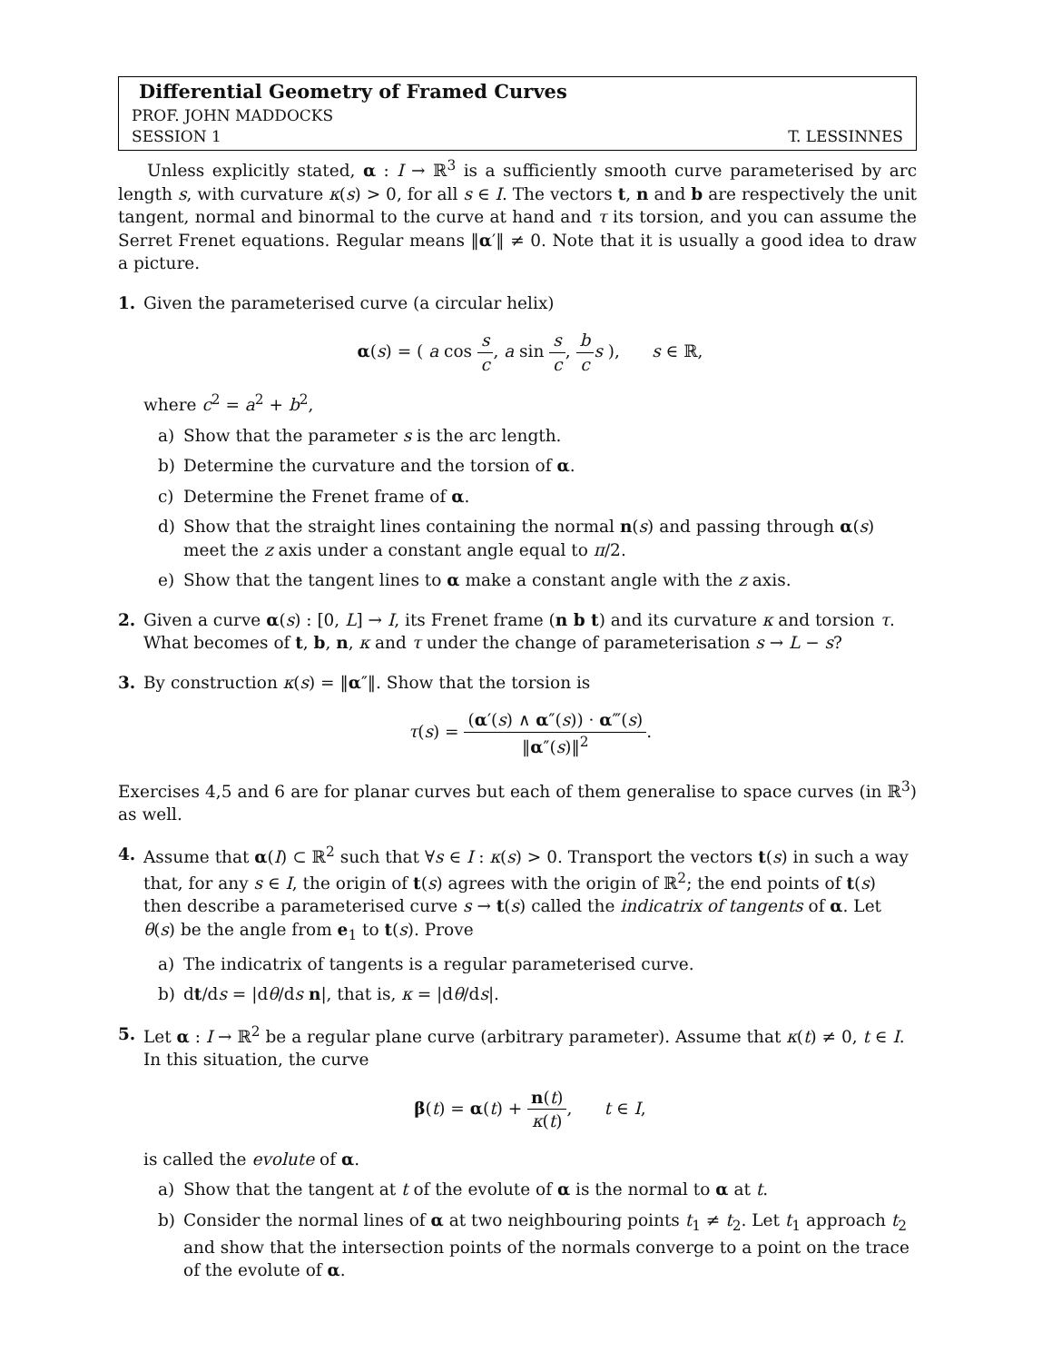Differential Geometry of Framed Curves
PROF. JOHN MADDOCKS
SESSION 1 T. LESSINNES
Unless explicitly stated, α : I → ℝ<sup>3</sup> is a sufficiently smooth curve parameterised by arc length s, with curvature κ(s) > 0, for all s ∈ I. The vectors t, n and b are respectively the unit tangent, normal and binormal to the curve at hand and τ its torsion, and you can assume the Serret Frenet equations. Regular means ‖α′‖ ≠ 0. Note that it is usually a good idea to draw a picture.
1. Given the parameterised curve (a circular helix)
α(s) = ( a cos s c, a sin s c, b c s ), s ∈ ℝ,
where c<sup>2</sup> = a<sup>2</sup> + b<sup>2</sup>,
a) Show that the parameter s is the arc length.
b) Determine the curvature and the torsion of α.
c) Determine the Frenet frame of α.
d) Show that the straight lines containing the normal n(s) and passing through α(s) meet the z axis under a constant angle equal to π/2.
e) Show that the tangent lines to α make a constant angle with the z axis.
2. Given a curve α(s) : [0, L] → I, its Frenet frame (n b t) and its curvature κ and torsion τ. What becomes of t, b, n, κ and τ under the change of parameterisation s → L − s?
3. By construction κ(s) = ‖α″‖. Show that the torsion is
τ(s) = (α′(s) ∧ α″(s)) · α‴(s) ‖α″(s)‖<sup>2</sup>.
Exercises 4,5 and 6 are for planar curves but each of them generalise to space curves (in ℝ<sup>3</sup>) as well.
4. Assume that α(I) ⊂ ℝ<sup>2</sup> such that ∀s ∈ I : κ(s) > 0. Transport the vectors t(s) in such a way that, for any s ∈ I, the origin of t(s) agrees with the origin of ℝ<sup>2</sup>; the end points of t(s) then describe a parameterised curve s → t(s) called the indicatrix of tangents of α. Let θ(s) be the angle from e<sub>1</sub> to t(s). Prove
a) The indicatrix of tangents is a regular parameterised curve.
b) dt/ds = |dθ/ds n|, that is, κ = |dθ/ds|.
5. Let α : I → ℝ<sup>2</sup> be a regular plane curve (arbitrary parameter). Assume that κ(t) ≠ 0, t ∈ I. In this situation, the curve
β(t) = α(t) + n(t) κ(t), t ∈ I,
is called the evolute of α.
a) Show that the tangent at t of the evolute of α is the normal to α at t.
b) Consider the normal lines of α at two neighbouring points t<sub>1</sub> ≠ t<sub>2</sub>. Let t<sub>1</sub> approach t<sub>2</sub> and show that the intersection points of the normals converge to a point on the trace of the evolute of α.